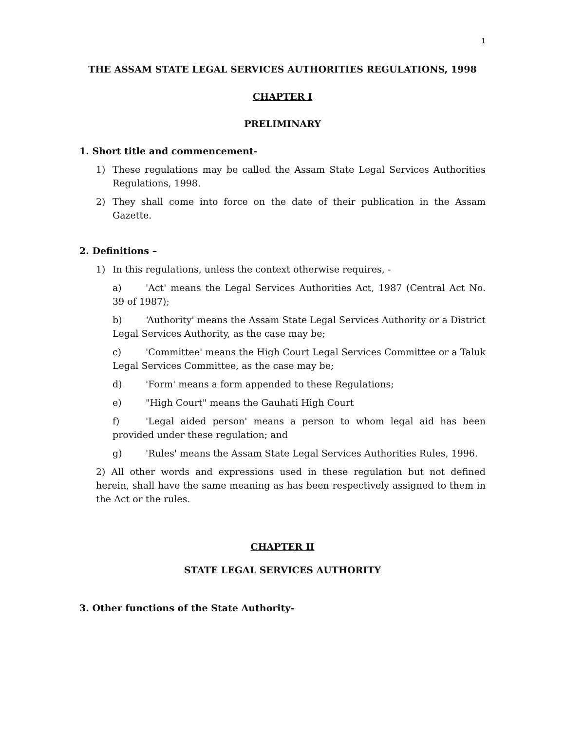1
THE ASSAM STATE LEGAL SERVICES AUTHORITIES REGULATIONS, 1998
CHAPTER I
PRELIMINARY
1. Short title and commencement-
1) These regulations may be called the Assam State Legal Services Authorities Regulations, 1998.
2) They shall come into force on the date of their publication in the Assam Gazette.
2. Definitions –
1) In this regulations, unless the context otherwise requires, -
a) 'Act' means the Legal Services Authorities Act, 1987 (Central Act No. 39 of 1987);
b) ‘Authority' means the Assam State Legal Services Authority or a District Legal Services Authority, as the case may be;
c) 'Committee' means the High Court Legal Services Committee or a Taluk Legal Services Committee, as the case may be;
d) 'Form' means a form appended to these Regulations;
e) "High Court" means the Gauhati High Court
f) 'Legal aided person' means a person to whom legal aid has been provided under these regulation; and
g) 'Rules' means the Assam State Legal Services Authorities Rules, 1996.
2) All other words and expressions used in these regulation but not defined herein, shall have the same meaning as has been respectively assigned to them in the Act or the rules.
CHAPTER II
STATE LEGAL SERVICES AUTHORITY
3. Other functions of the State Authority-